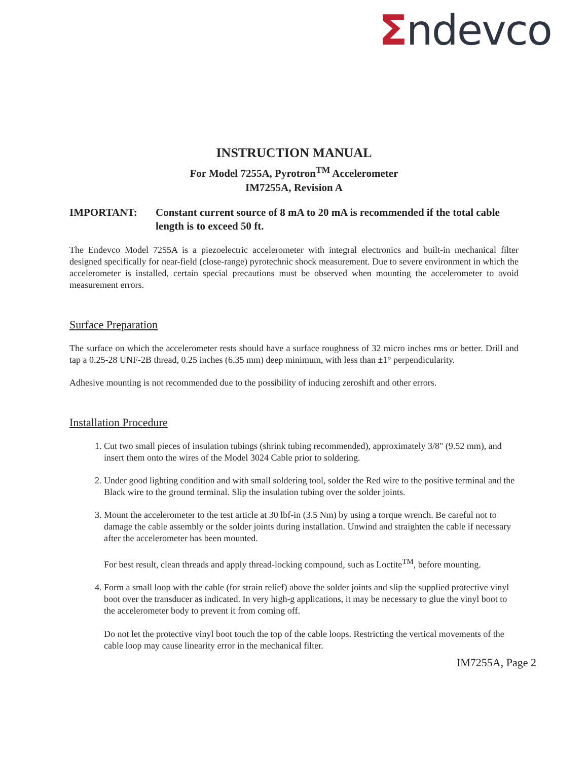Σndevco
INSTRUCTION MANUAL
For Model 7255A, Pyrotron<sup>TM</sup> Accelerometer
IM7255A, Revision A
IMPORTANT: Constant current source of 8 mA to 20 mA is recommended if the total cable length is to exceed 50 ft.
The Endevco Model 7255A is a piezoelectric accelerometer with integral electronics and built-in mechanical filter designed specifically for near-field (close-range) pyrotechnic shock measurement. Due to severe environment in which the accelerometer is installed, certain special precautions must be observed when mounting the accelerometer to avoid measurement errors.
Surface Preparation
The surface on which the accelerometer rests should have a surface roughness of 32 micro inches rms or better. Drill and tap a 0.25-28 UNF-2B thread, 0.25 inches (6.35 mm) deep minimum, with less than ±1° perpendicularity.
Adhesive mounting is not recommended due to the possibility of inducing zeroshift and other errors.
Installation Procedure
1. Cut two small pieces of insulation tubings (shrink tubing recommended), approximately 3/8" (9.52 mm), and insert them onto the wires of the Model 3024 Cable prior to soldering.
2. Under good lighting condition and with small soldering tool, solder the Red wire to the positive terminal and the Black wire to the ground terminal. Slip the insulation tubing over the solder joints.
3. Mount the accelerometer to the test article at 30 lbf-in (3.5 Nm) by using a torque wrench. Be careful not to damage the cable assembly or the solder joints during installation. Unwind and straighten the cable if necessary after the accelerometer has been mounted.
For best result, clean threads and apply thread-locking compound, such as Loctite<sup>TM</sup>, before mounting.
4. Form a small loop with the cable (for strain relief) above the solder joints and slip the supplied protective vinyl boot over the transducer as indicated. In very high-g applications, it may be necessary to glue the vinyl boot to the accelerometer body to prevent it from coming off.
Do not let the protective vinyl boot touch the top of the cable loops. Restricting the vertical movements of the cable loop may cause linearity error in the mechanical filter.
IM7255A, Page 2